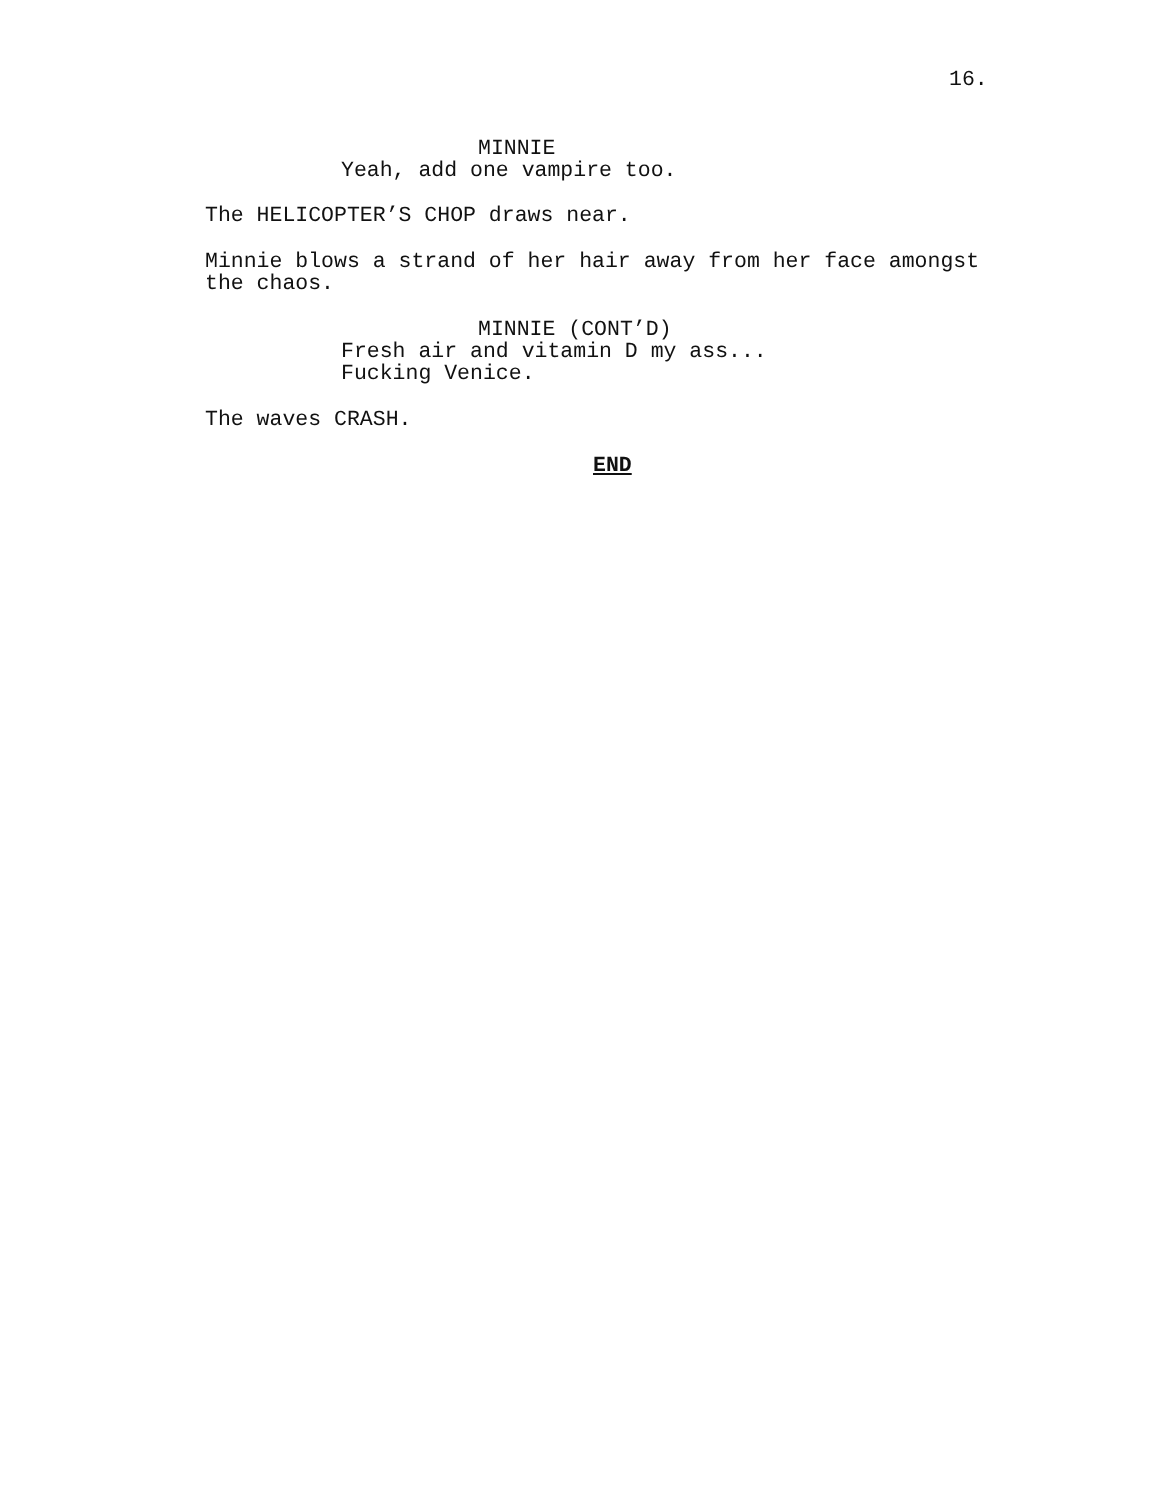16.
MINNIE
Yeah, add one vampire too.
The HELICOPTER’S CHOP draws near.
Minnie blows a strand of her hair away from her face amongst the chaos.
MINNIE (CONT’D)
Fresh air and vitamin D my ass... Fucking Venice.
The waves CRASH.
END